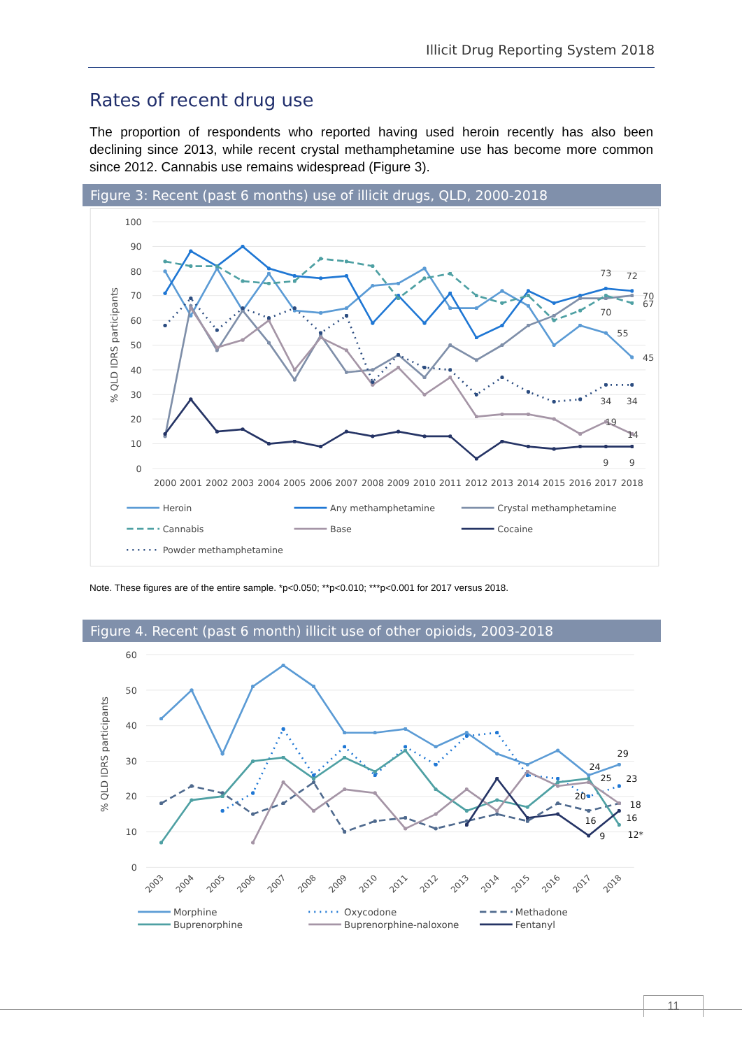Illicit Drug Reporting System 2018
Rates of recent drug use
The proportion of respondents who reported having used heroin recently has also been declining since 2013, while recent crystal methamphetamine use has become more common since 2012. Cannabis use remains widespread (Figure 3).
Figure 3: Recent (past 6 months) use of illicit drugs, QLD, 2000-2018
100
90
80
70
60
50
40
30
20
10
0
% QLD IDRS participants
2000
2001
2002
2003
2004
2005
2006
2007
2008
2009
2010
2011
2012
2013
2014
2015
2016
2017
2018
73
72
70
67
70
55
45
34
34
19
14
9
9
Heroin
Any methamphetamine
Crystal methamphetamine
Cannabis
Base
Cocaine
Powder methamphetamine
Note. These figures are of the entire sample. *p<0.050; **p<0.010; ***p<0.001 for 2017 versus 2018.
Figure 4. Recent (past 6 month) illicit use of other opioids, 2003-2018
60
50
40
30
20
10
0
% QLD IDRS participants
2003
2004
2005
2006
2007
2008
2009
2010
2011
2012
2013
2014
2015
2016
2017
2018
29
24
25
23
20
18
16
16
9
12*
Morphine
Oxycodone
Methadone
Buprenorphine
Buprenorphine-naloxone
Fentanyl
11